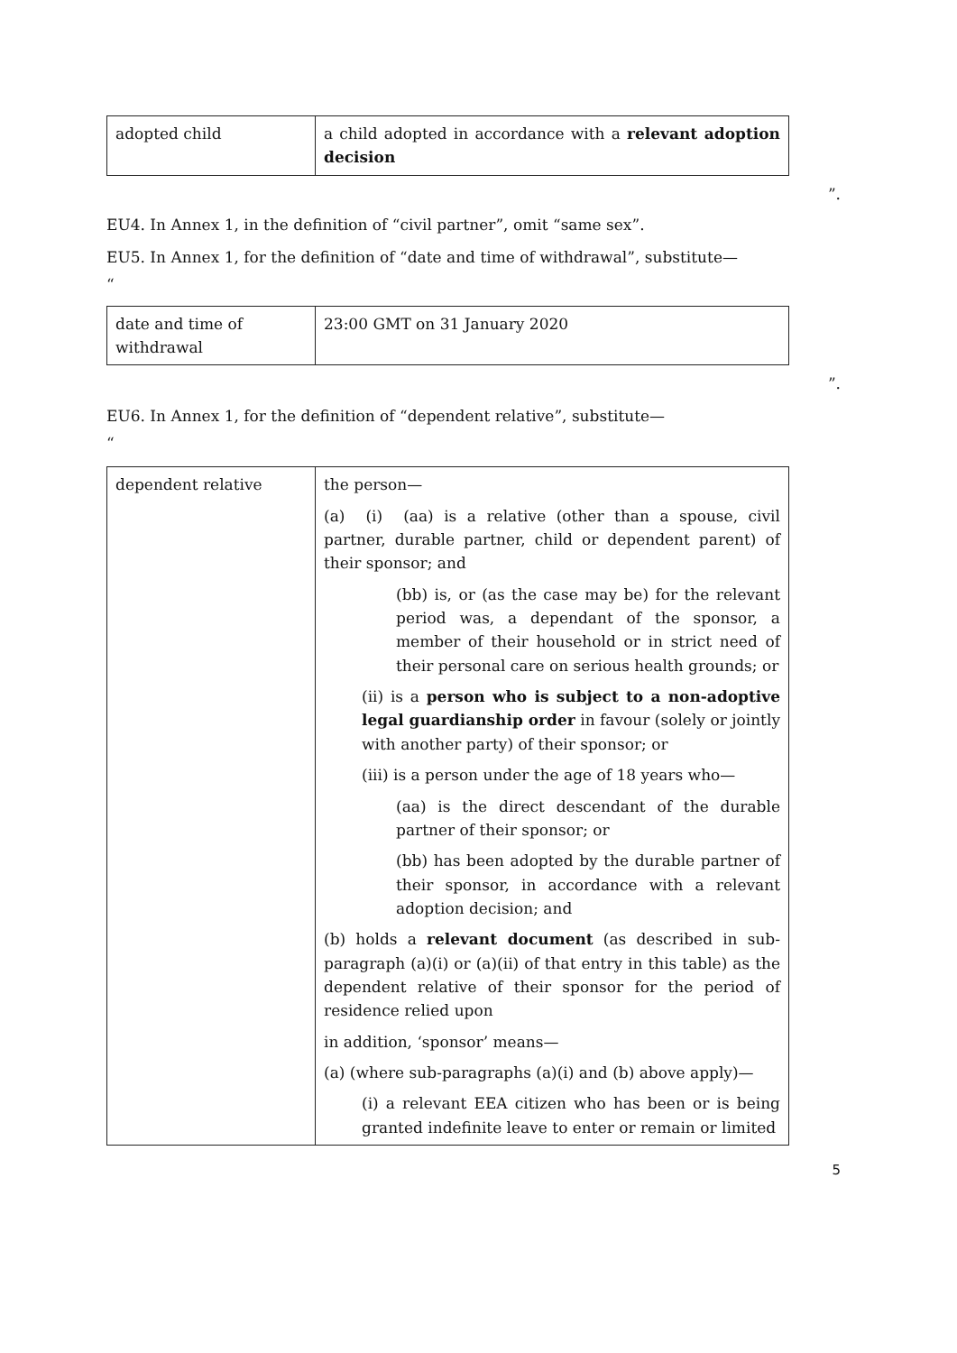| adopted child | a child adopted in accordance with a relevant adoption decision |
”.
EU4. In Annex 1, in the definition of “civil partner”, omit “same sex”.
EU5. In Annex 1, for the definition of “date and time of withdrawal”, substitute—
“
| date and time of withdrawal | 23:00 GMT on 31 January 2020 |
”.
EU6. In Annex 1, for the definition of “dependent relative”, substitute—
“
| dependent relative | the person— (a) (i) (aa) is a relative (other than a spouse, civil partner, durable partner, child or dependent parent) of their sponsor; and (bb) is, or (as the case may be) for the relevant period was, a dependant of the sponsor, a member of their household or in strict need of their personal care on serious health grounds; or (ii) is a person who is subject to a non-adoptive legal guardianship order in favour (solely or jointly with another party) of their sponsor; or (iii) is a person under the age of 18 years who— (aa) is the direct descendant of the durable partner of their sponsor; or (bb) has been adopted by the durable partner of their sponsor, in accordance with a relevant adoption decision; and (b) holds a relevant document (as described in sub-paragraph (a)(i) or (a)(ii) of that entry in this table) as the dependent relative of their sponsor for the period of residence relied upon in addition, ‘sponsor’ means— (a) (where sub-paragraphs (a)(i) and (b) above apply)— (i) a relevant EEA citizen who has been or is being granted indefinite leave to enter or remain or limited |
5